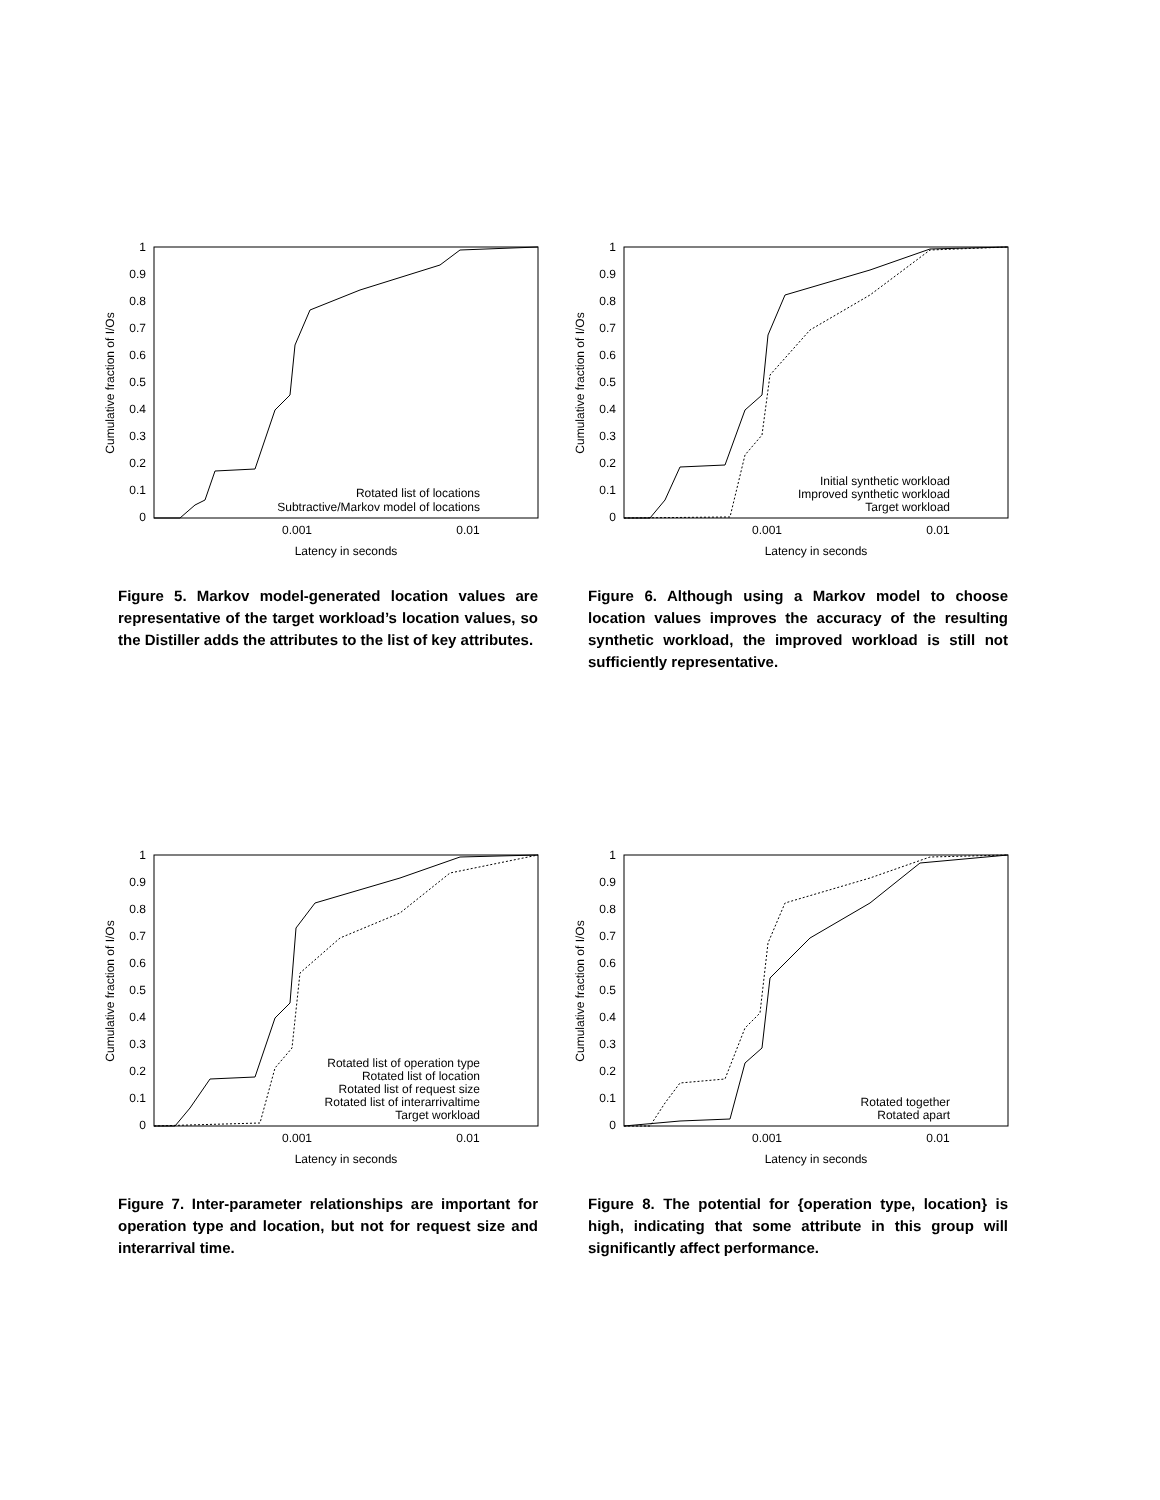1
0.9
0.8
0.7
0.6
0.5
0.4
0.3
0.2
0.1
0
0.001
0.01
Latency in seconds
Cumulative fraction of I/Os
Rotated list of locations
Subtractive/Markov model of locations
Figure 5. Markov model-generated location values are representative of the target workload’s location values, so the Distiller adds the attributes to the list of key attributes.
1
0.9
0.8
0.7
0.6
0.5
0.4
0.3
0.2
0.1
0
0.001
0.01
Latency in seconds
Cumulative fraction of I/Os
Initial synthetic workload
Improved synthetic workload
Target workload
Figure 6. Although using a Markov model to choose location values improves the accuracy of the resulting synthetic workload, the improved workload is still not sufficiently representative.
1
0.9
0.8
0.7
0.6
0.5
0.4
0.3
0.2
0.1
0
0.001
0.01
Latency in seconds
Cumulative fraction of I/Os
Rotated list of operation type
Rotated list of location
Rotated list of request size
Rotated list of interarrivaltime
Target workload
Figure 7. Inter-parameter relationships are important for operation type and location, but not for request size and interarrival time.
1
0.9
0.8
0.7
0.6
0.5
0.4
0.3
0.2
0.1
0
0.001
0.01
Latency in seconds
Cumulative fraction of I/Os
Rotated together
Rotated apart
Figure 8. The potential for {operation type, location} is high, indicating that some attribute in this group will significantly affect performance.